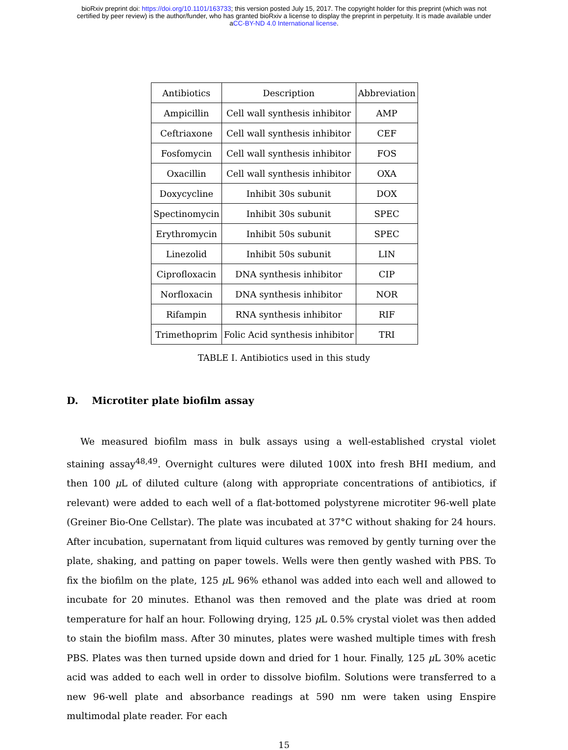bioRxiv preprint doi: https://doi.org/10.1101/163733; this version posted July 15, 2017. The copyright holder for this preprint (which was not
certified by peer review) is the author/funder, who has granted bioRxiv a license to display the preprint in perpetuity. It is made available under
aCC-BY-ND 4.0 International license.
| Antibiotics | Description | Abbreviation |
| Ampicillin | Cell wall synthesis inhibitor | AMP |
| Ceftriaxone | Cell wall synthesis inhibitor | CEF |
| Fosfomycin | Cell wall synthesis inhibitor | FOS |
| Oxacillin | Cell wall synthesis inhibitor | OXA |
| Doxycycline | Inhibit 30s subunit | DOX |
| Spectinomycin | Inhibit 30s subunit | SPEC |
| Erythromycin | Inhibit 50s subunit | SPEC |
| Linezolid | Inhibit 50s subunit | LIN |
| Ciprofloxacin | DNA synthesis inhibitor | CIP |
| Norfloxacin | DNA synthesis inhibitor | NOR |
| Rifampin | RNA synthesis inhibitor | RIF |
| Trimethoprim | Folic Acid synthesis inhibitor | TRI |
TABLE I. Antibiotics used in this study
D. Microtiter plate biofilm assay
We measured biofilm mass in bulk assays using a well-established crystal violet staining assay<sup>48,49</sup>. Overnight cultures were diluted 100X into fresh BHI medium, and then 100 μ L of diluted culture (along with appropriate concentrations of antibiotics, if relevant) were added to each well of a flat-bottomed polystyrene microtiter 96-well plate (Greiner Bio-One Cellstar). The plate was incubated at 37°C without shaking for 24 hours. After incubation, supernatant from liquid cultures was removed by gently turning over the plate, shaking, and patting on paper towels. Wells were then gently washed with PBS. To fix the biofilm on the plate, 125 μ L 96% ethanol was added into each well and allowed to incubate for 20 minutes. Ethanol was then removed and the plate was dried at room temperature for half an hour. Following drying, 125 μ L 0.5% crystal violet was then added to stain the biofilm mass. After 30 minutes, plates were washed multiple times with fresh PBS. Plates was then turned upside down and dried for 1 hour. Finally, 125 μ L 30% acetic acid was added to each well in order to dissolve biofilm. Solutions were transferred to a new 96-well plate and absorbance readings at 590 nm were taken using Enspire multimodal plate reader. For each
15